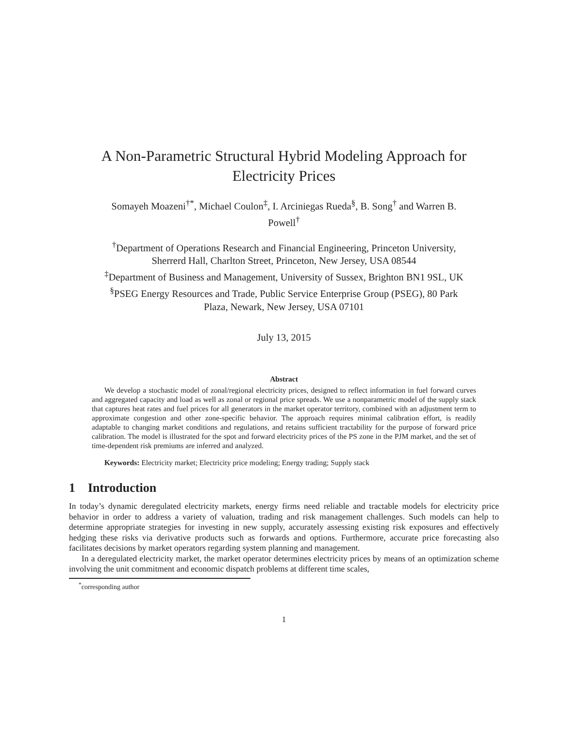A Non-Parametric Structural Hybrid Modeling Approach for
Electricity Prices
Somayeh Moazeni<sup>†*</sup>, Michael Coulon<sup>‡</sup>, I. Arciniegas Rueda<sup>§</sup>, B. Song<sup>†</sup> and Warren B.
Powell<sup>†</sup>
<sup>†</sup> Department of Operations Research and Financial Engineering, Princeton University,
Sherrerd Hall, Charlton Street, Princeton, New Jersey, USA 08544
<sup>‡</sup> Department of Business and Management, University of Sussex, Brighton BN1 9SL, UK
<sup>§</sup> PSEG Energy Resources and Trade, Public Service Enterprise Group (PSEG), 80 Park
Plaza, Newark, New Jersey, USA 07101
July 13, 2015
Abstract
We develop a stochastic model of zonal/regional electricity prices, designed to reflect information in fuel forward curves and aggregated capacity and load as well as zonal or regional price spreads. We use a nonparametric model of the supply stack that captures heat rates and fuel prices for all generators in the market operator territory, combined with an adjustment term to approximate congestion and other zone-specific behavior. The approach requires minimal calibration effort, is readily adaptable to changing market conditions and regulations, and retains sufficient tractability for the purpose of forward price calibration. The model is illustrated for the spot and forward electricity prices of the PS zone in the PJM market, and the set of time-dependent risk premiums are inferred and analyzed.
Keywords: Electricity market; Electricity price modeling; Energy trading; Supply stack
1 Introduction
In today’s dynamic deregulated electricity markets, energy firms need reliable and tractable models for electricity price behavior in order to address a variety of valuation, trading and risk management challenges. Such models can help to determine appropriate strategies for investing in new supply, accurately assessing existing risk exposures and effectively hedging these risks via derivative products such as forwards and options. Furthermore, accurate price forecasting also facilitates decisions by market operators regarding system planning and management.
In a deregulated electricity market, the market operator determines electricity prices by means of an optimization scheme involving the unit commitment and economic dispatch problems at different time scales,
<sup>*</sup> corresponding author
1